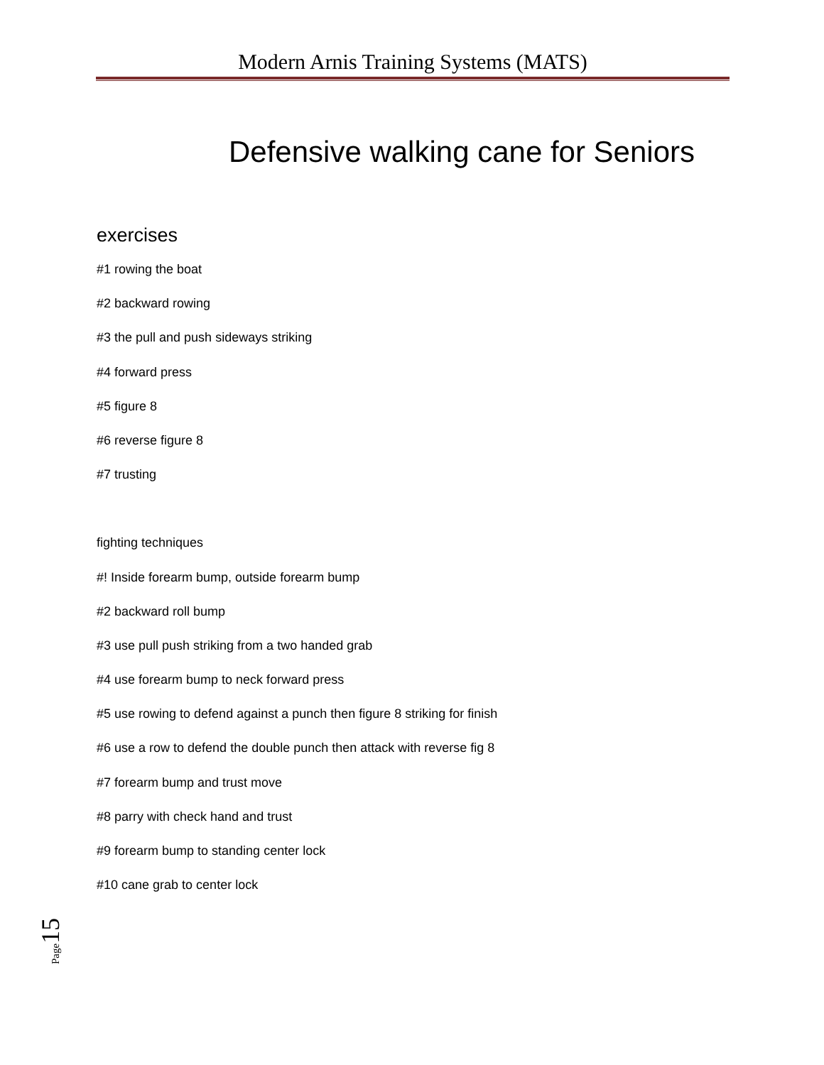Modern Arnis Training Systems (MATS)
Defensive walking cane for Seniors
exercises
#1 rowing the boat
#2 backward rowing
#3 the pull and push sideways striking
#4 forward press
#5 figure 8
#6 reverse figure 8
#7 trusting
fighting techniques
#! Inside forearm bump, outside forearm bump
#2 backward roll bump
#3 use pull push striking from a two handed grab
#4 use forearm bump to neck forward press
#5 use rowing to defend against a punch then figure 8 striking for finish
#6 use a row to defend the double punch then attack with reverse fig 8
#7 forearm bump and trust move
#8 parry with check hand and trust
#9 forearm bump to standing center lock
#10 cane grab to center lock
Page 15